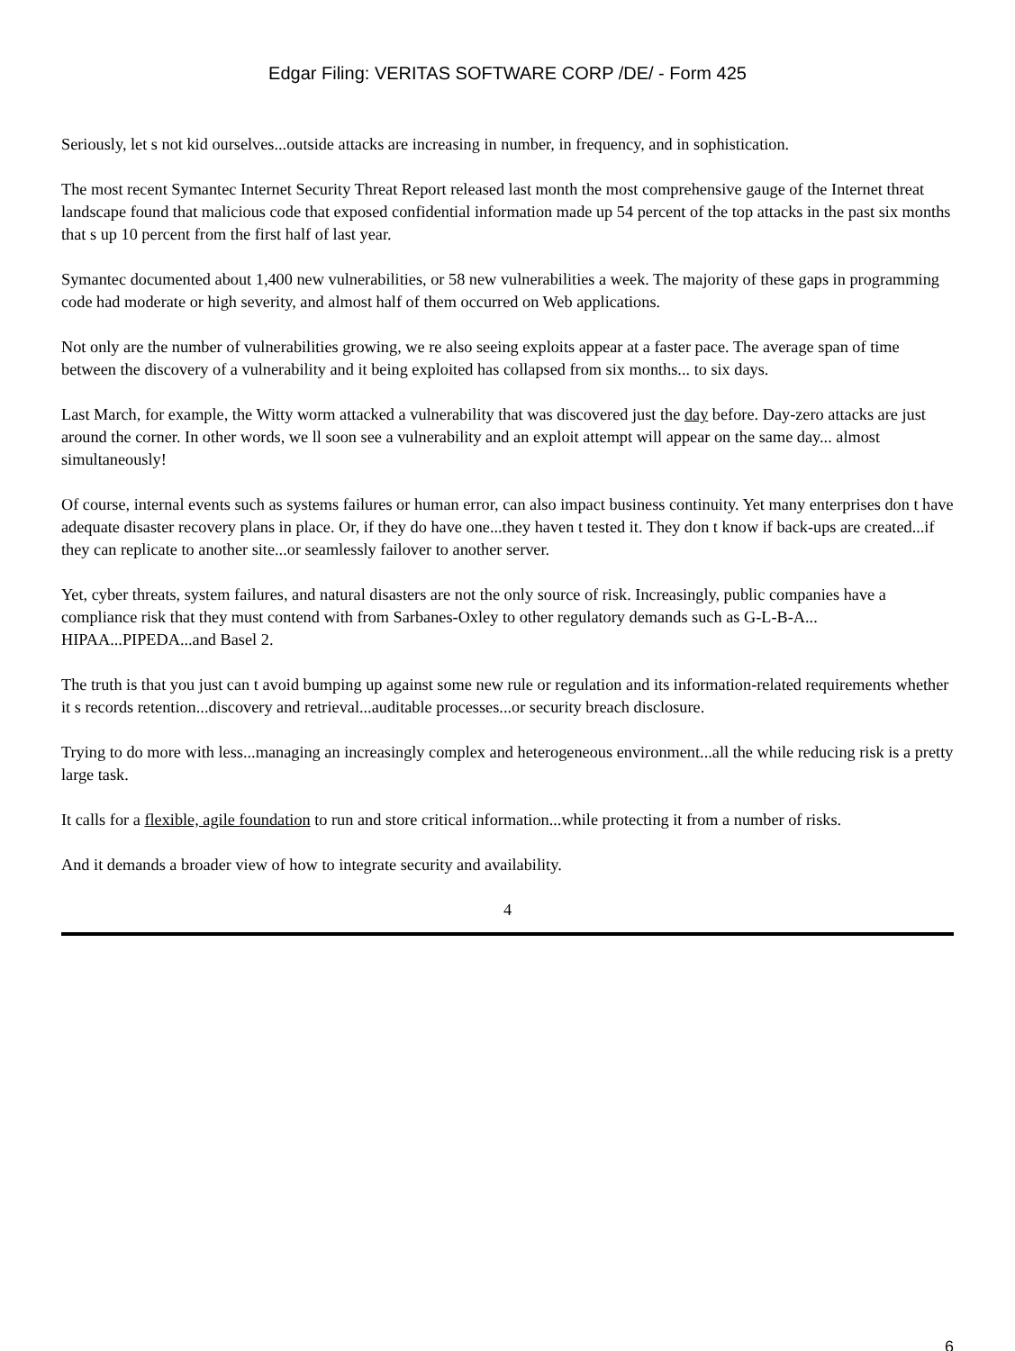Edgar Filing: VERITAS SOFTWARE CORP /DE/ - Form 425
Seriously, let s not kid ourselves...outside attacks are increasing in number, in frequency, and in sophistication.
The most recent Symantec Internet Security Threat Report released last month the most comprehensive gauge of the Internet threat landscape found that malicious code that exposed confidential information made up 54 percent of the top attacks in the past six months that s up 10 percent from the first half of last year.
Symantec documented about 1,400 new vulnerabilities, or 58 new vulnerabilities a week. The majority of these gaps in programming code had moderate or high severity, and almost half of them occurred on Web applications.
Not only are the number of vulnerabilities growing, we re also seeing exploits appear at a faster pace. The average span of time between the discovery of a vulnerability and it being exploited has collapsed from six months... to six days.
Last March, for example, the Witty worm attacked a vulnerability that was discovered just the day before. Day-zero attacks are just around the corner. In other words, we ll soon see a vulnerability and an exploit attempt will appear on the same day... almost simultaneously!
Of course, internal events such as systems failures or human error, can also impact business continuity. Yet many enterprises don t have adequate disaster recovery plans in place. Or, if they do have one...they haven t tested it. They don t know if back-ups are created...if they can replicate to another site...or seamlessly failover to another server.
Yet, cyber threats, system failures, and natural disasters are not the only source of risk. Increasingly, public companies have a compliance risk that they must contend with from Sarbanes-Oxley to other regulatory demands such as G-L-B-A...
HIPAA...PIPEDA...and Basel 2.
The truth is that you just can t avoid bumping up against some new rule or regulation and its information-related requirements whether it s records retention...discovery and retrieval...auditable processes...or security breach disclosure.
Trying to do more with less...managing an increasingly complex and heterogeneous environment...all the while reducing risk is a pretty large task.
It calls for a flexible, agile foundation to run and store critical information...while protecting it from a number of risks.
And it demands a broader view of how to integrate security and availability.
4
6